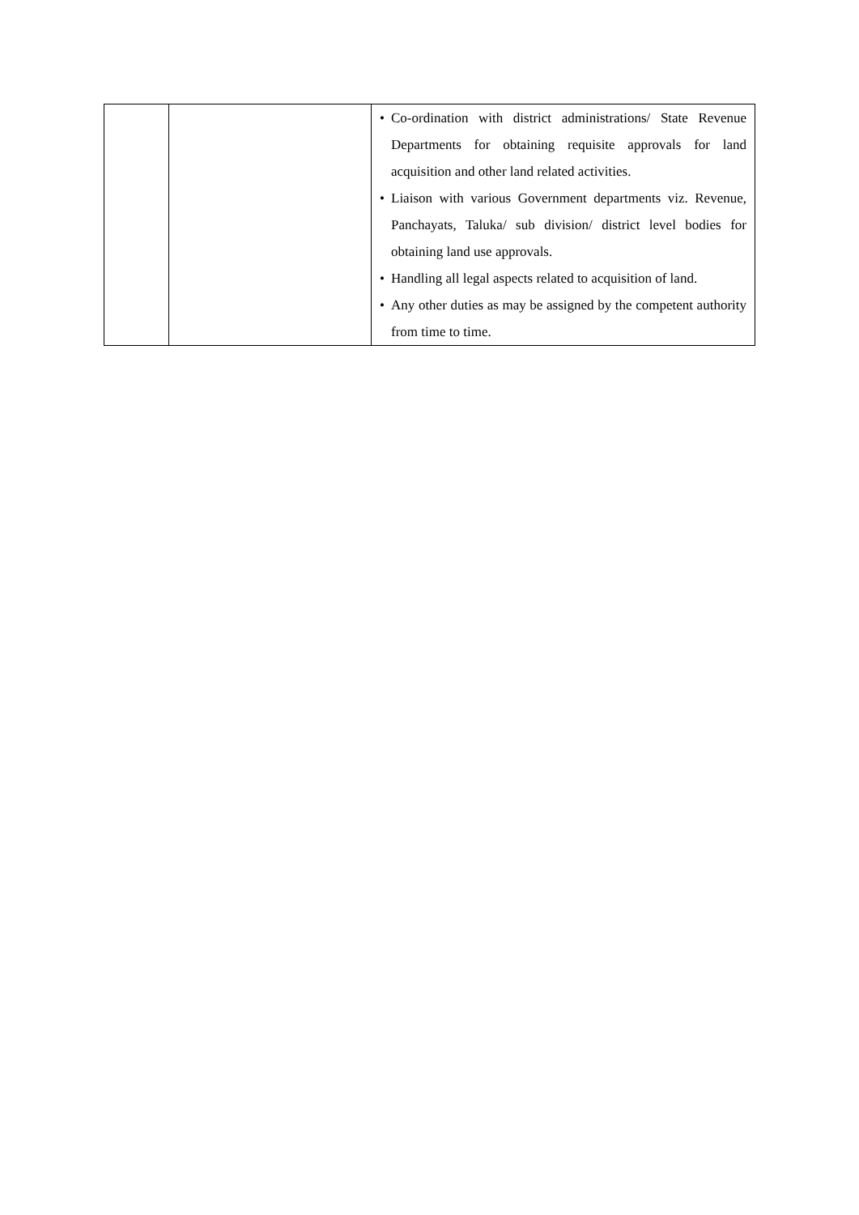| | | • Co-ordination with district administrations/ State Revenue Departments for obtaining requisite approvals for land acquisition and other land related activities. • Liaison with various Government departments viz. Revenue, Panchayats, Taluka/ sub division/ district level bodies for obtaining land use approvals. • Handling all legal aspects related to acquisition of land. • Any other duties as may be assigned by the competent authority from time to time. |